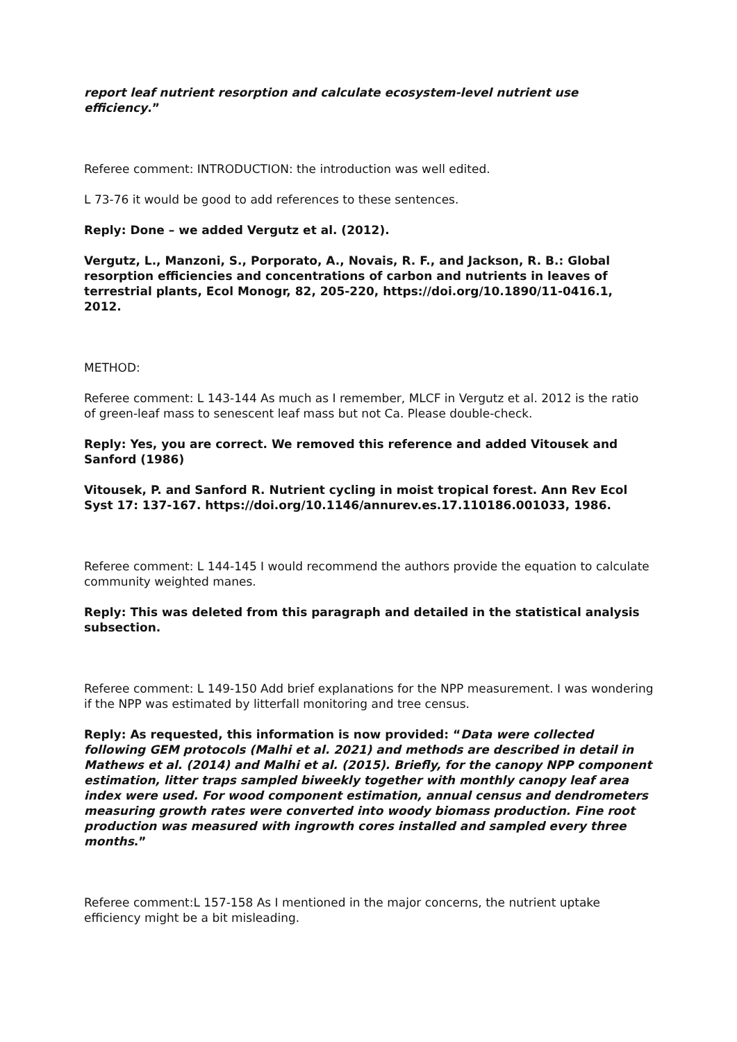report leaf nutrient resorption and calculate ecosystem-level nutrient use efficiency.”
Referee comment: INTRODUCTION: the introduction was well edited.
L 73-76 it would be good to add references to these sentences.
Reply: Done – we added Vergutz et al. (2012).
Vergutz, L., Manzoni, S., Porporato, A., Novais, R. F., and Jackson, R. B.: Global resorption efficiencies and concentrations of carbon and nutrients in leaves of terrestrial plants, Ecol Monogr, 82, 205-220, https://doi.org/10.1890/11-0416.1, 2012.
METHOD:
Referee comment: L 143-144 As much as I remember, MLCF in Vergutz et al. 2012 is the ratio of green-leaf mass to senescent leaf mass but not Ca. Please double-check.
Reply: Yes, you are correct. We removed this reference and added Vitousek and Sanford (1986)
Vitousek, P. and Sanford R. Nutrient cycling in moist tropical forest. Ann Rev Ecol Syst 17: 137-167. https://doi.org/10.1146/annurev.es.17.110186.001033, 1986.
Referee comment: L 144-145 I would recommend the authors provide the equation to calculate community weighted manes.
Reply: This was deleted from this paragraph and detailed in the statistical analysis subsection.
Referee comment: L 149-150 Add brief explanations for the NPP measurement. I was wondering if the NPP was estimated by litterfall monitoring and tree census.
Reply: As requested, this information is now provided: “Data were collected following GEM protocols (Malhi et al. 2021) and methods are described in detail in Mathews et al. (2014) and Malhi et al. (2015). Briefly, for the canopy NPP component estimation, litter traps sampled biweekly together with monthly canopy leaf area index were used. For wood component estimation, annual census and dendrometers measuring growth rates were converted into woody biomass production. Fine root production was measured with ingrowth cores installed and sampled every three months.”
Referee comment:L 157-158 As I mentioned in the major concerns, the nutrient uptake efficiency might be a bit misleading.